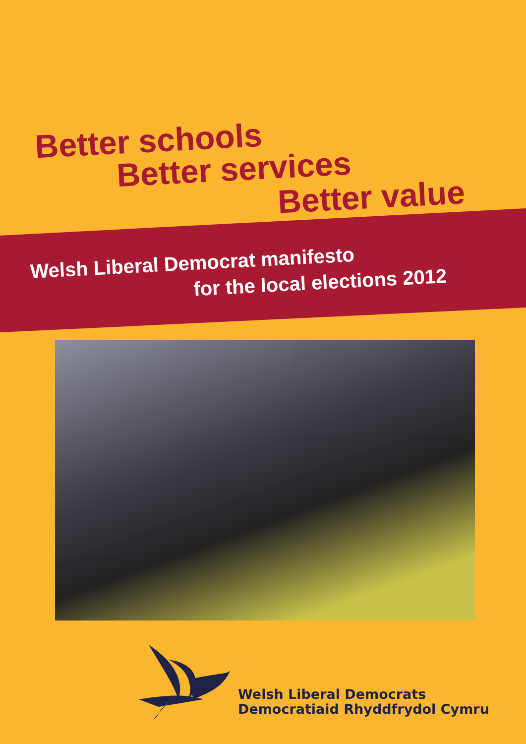Better schools
Better services
Better value
Welsh Liberal Democrat manifesto
for the local elections 2012
Welsh Liberal Democrats
Democratiaid Rhyddfrydol Cymru